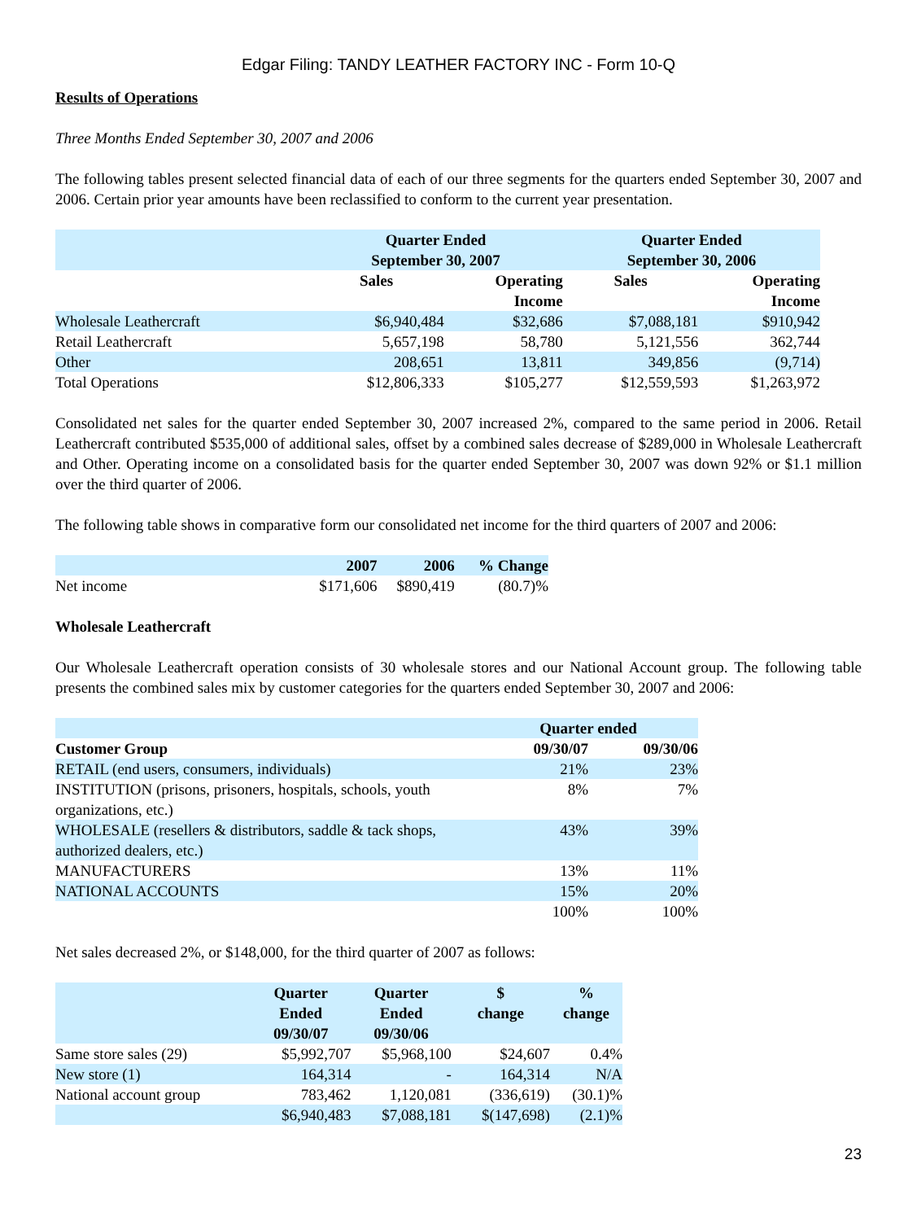Edgar Filing: TANDY LEATHER FACTORY INC - Form 10-Q
Results of Operations
Three Months Ended September 30, 2007 and 2006
The following tables present selected financial data of each of our three segments for the quarters ended September 30, 2007 and 2006. Certain prior year amounts have been reclassified to conform to the current year presentation.
| | Quarter Ended September 30, 2007 | | Quarter Ended September 30, 2006 | |
| --- | --- | --- | --- | --- |
| | Sales | Operating Income | Sales | Operating Income |
| Wholesale Leathercraft | $6,940,484 | $32,686 | $7,088,181 | $910,942 |
| Retail Leathercraft | 5,657,198 | 58,780 | 5,121,556 | 362,744 |
| Other | 208,651 | 13,811 | 349,856 | (9,714) |
| Total Operations | $12,806,333 | $105,277 | $12,559,593 | $1,263,972 |
Consolidated net sales for the quarter ended September 30, 2007 increased 2%, compared to the same period in 2006. Retail Leathercraft contributed $535,000 of additional sales, offset by a combined sales decrease of $289,000 in Wholesale Leathercraft and Other. Operating income on a consolidated basis for the quarter ended September 30, 2007 was down 92% or $1.1 million over the third quarter of 2006.
The following table shows in comparative form our consolidated net income for the third quarters of 2007 and 2006:
| | 2007 | 2006 | % Change |
| --- | --- | --- | --- |
| Net income | $171,606 | $890,419 | (80.7)% |
Wholesale Leathercraft
Our Wholesale Leathercraft operation consists of 30 wholesale stores and our National Account group. The following table presents the combined sales mix by customer categories for the quarters ended September 30, 2007 and 2006:
| | Quarter ended | |
| --- | --- | --- |
| Customer Group | 09/30/07 | 09/30/06 |
| RETAIL (end users, consumers, individuals) | 21% | 23% |
| INSTITUTION (prisons, prisoners, hospitals, schools, youth organizations, etc.) | 8% | 7% |
| WHOLESALE (resellers & distributors, saddle & tack shops, authorized dealers, etc.) | 43% | 39% |
| MANUFACTURERS | 13% | 11% |
| NATIONAL ACCOUNTS | 15% | 20% |
| | 100% | 100% |
Net sales decreased 2%, or $148,000, for the third quarter of 2007 as follows:
| | Quarter Ended 09/30/07 | Quarter Ended 09/30/06 | $ change | % change |
| --- | --- | --- | --- | --- |
| Same store sales (29) | $5,992,707 | $5,968,100 | $24,607 | 0.4% |
| New store (1) | 164,314 | - | 164,314 | N/A |
| National account group | 783,462 | 1,120,081 | (336,619) | (30.1)% |
| | $6,940,483 | $7,088,181 | $(147,698) | (2.1)% |
23